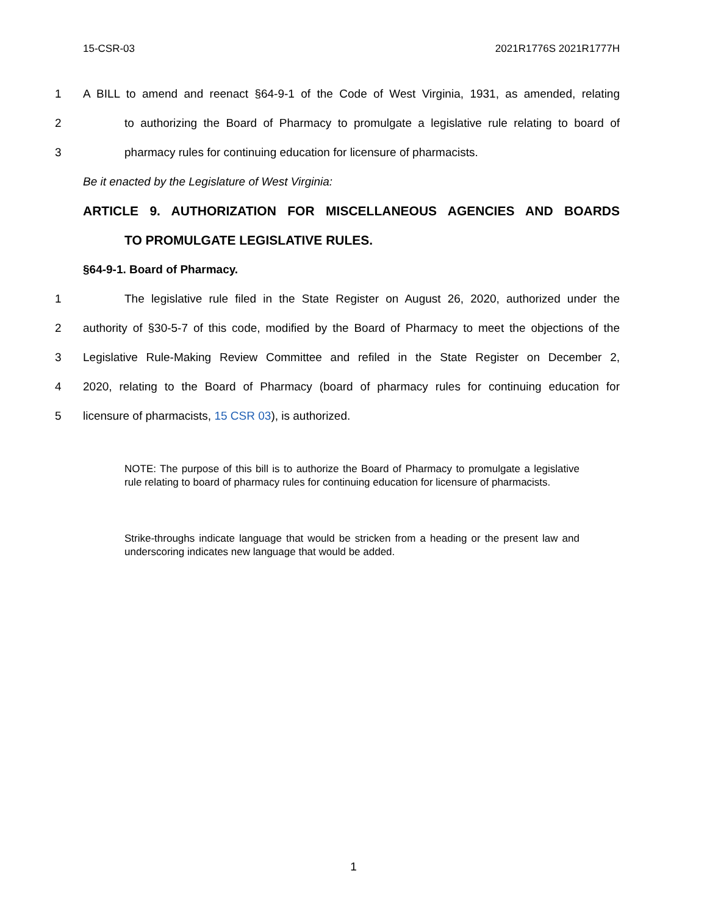15-CSR-03 2021R1776S 2021R1777H
1 A BILL to amend and reenact §64-9-1 of the Code of West Virginia, 1931, as amended, relating
2 to authorizing the Board of Pharmacy to promulgate a legislative rule relating to board of
3 pharmacy rules for continuing education for licensure of pharmacists.
Be it enacted by the Legislature of West Virginia:
ARTICLE 9. AUTHORIZATION FOR MISCELLANEOUS AGENCIES AND BOARDS
TO PROMULGATE LEGISLATIVE RULES.
§64-9-1. Board of Pharmacy.
1 The legislative rule filed in the State Register on August 26, 2020, authorized under the
2 authority of §30-5-7 of this code, modified by the Board of Pharmacy to meet the objections of the
3 Legislative Rule-Making Review Committee and refiled in the State Register on December 2,
4 2020, relating to the Board of Pharmacy (board of pharmacy rules for continuing education for
5 licensure of pharmacists, 15 CSR 03), is authorized.
NOTE: The purpose of this bill is to authorize the Board of Pharmacy to promulgate a legislative rule relating to board of pharmacy rules for continuing education for licensure of pharmacists.
Strike-throughs indicate language that would be stricken from a heading or the present law and underscoring indicates new language that would be added.
1